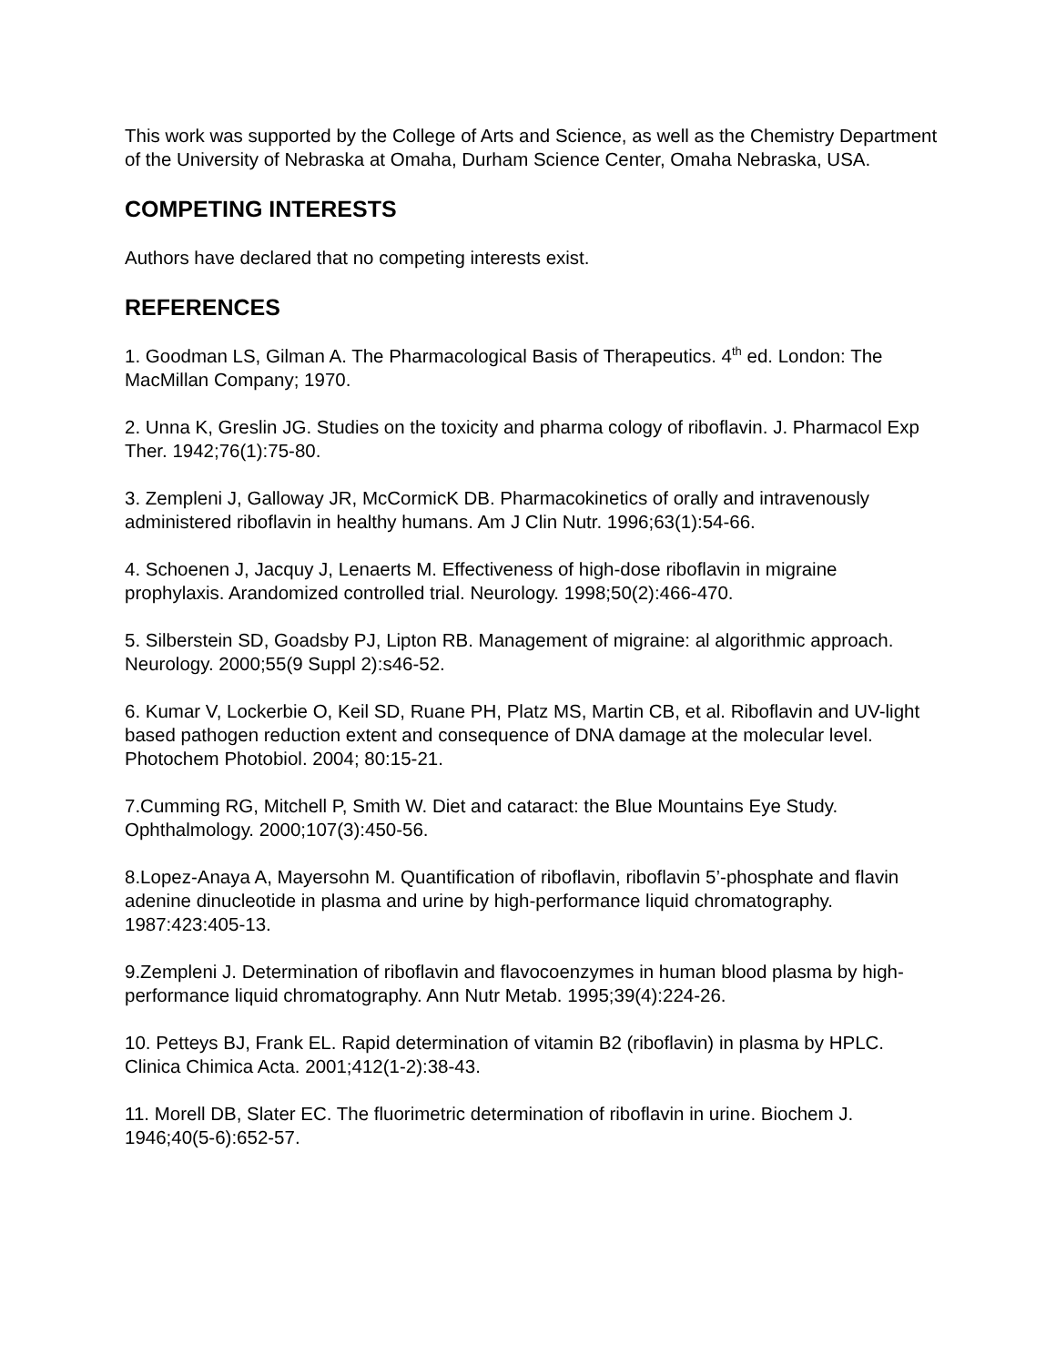This work was supported by the College of Arts and Science, as well as the Chemistry Department of the University of Nebraska at Omaha, Durham Science Center, Omaha Nebraska, USA.
COMPETING INTERESTS
Authors have declared that no competing interests exist.
REFERENCES
1. Goodman LS, Gilman A. The Pharmacological Basis of Therapeutics. 4<sup>th</sup> ed. London: The MacMillan Company; 1970.
2. Unna K, Greslin JG. Studies on the toxicity and pharma cology of riboflavin. J. Pharmacol Exp Ther. 1942;76(1):75-80.
3. Zempleni J, Galloway JR, McCormicK DB. Pharmacokinetics of orally and intravenously administered riboflavin in healthy humans. Am J Clin Nutr. 1996;63(1):54-66.
4. Schoenen J, Jacquy J, Lenaerts M. Effectiveness of high-dose riboflavin in migraine prophylaxis. Arandomized controlled trial. Neurology. 1998;50(2):466-470.
5. Silberstein SD, Goadsby PJ, Lipton RB. Management of migraine: al algorithmic approach. Neurology. 2000;55(9 Suppl 2):s46-52.
6. Kumar V, Lockerbie O, Keil SD, Ruane PH, Platz MS, Martin CB, et al. Riboflavin and UV-light based pathogen reduction extent and consequence of DNA damage at the molecular level. Photochem Photobiol. 2004; 80:15-21.
7.Cumming RG, Mitchell P, Smith W. Diet and cataract: the Blue Mountains Eye Study. Ophthalmology. 2000;107(3):450-56.
8.Lopez-Anaya A, Mayersohn M. Quantification of riboflavin, riboflavin 5’-phosphate and flavin adenine dinucleotide in plasma and urine by high-performance liquid chromatography. 1987:423:405-13.
9.Zempleni J. Determination of riboflavin and flavocoenzymes in human blood plasma by high-performance liquid chromatography. Ann Nutr Metab. 1995;39(4):224-26.
10. Petteys BJ, Frank EL. Rapid determination of vitamin B2 (riboflavin) in plasma by HPLC. Clinica Chimica Acta. 2001;412(1-2):38-43.
11. Morell DB, Slater EC. The fluorimetric determination of riboflavin in urine. Biochem J. 1946;40(5-6):652-57.